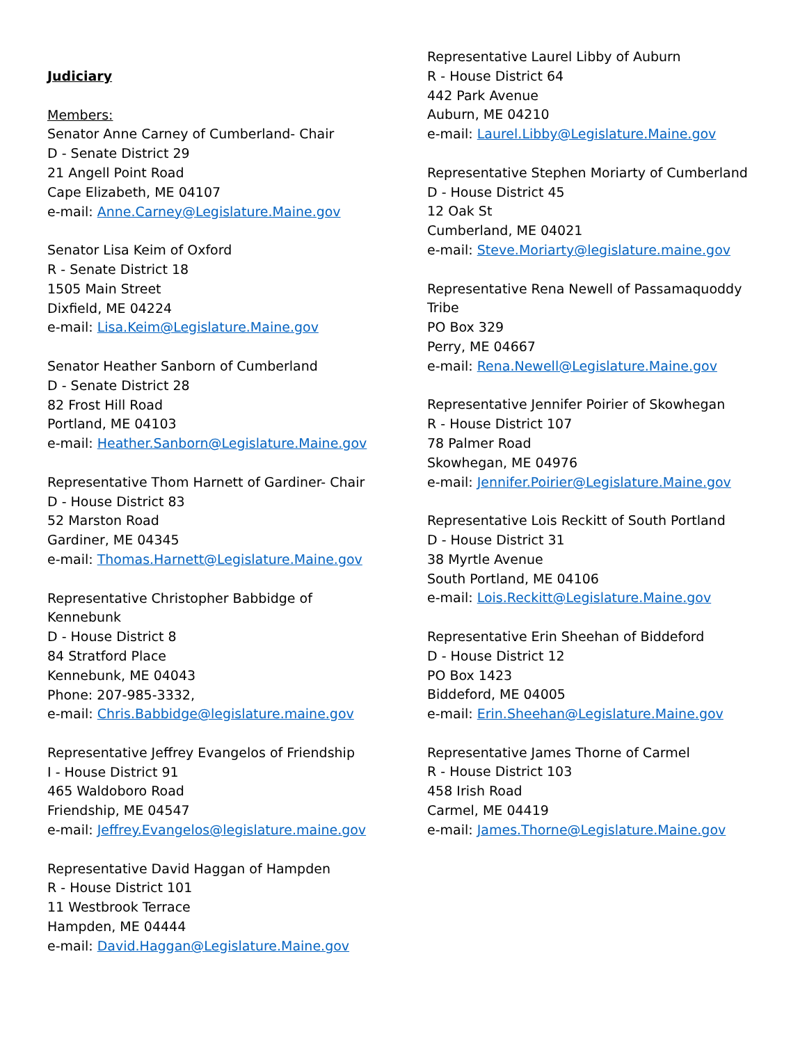Judiciary
Members:
Senator Anne Carney of Cumberland- Chair
D - Senate District 29
21 Angell Point Road
Cape Elizabeth, ME 04107
e-mail: Anne.Carney@Legislature.Maine.gov
Senator Lisa Keim of Oxford
R - Senate District 18
1505 Main Street
Dixfield, ME 04224
e-mail: Lisa.Keim@Legislature.Maine.gov
Senator Heather Sanborn of Cumberland
D - Senate District 28
82 Frost Hill Road
Portland, ME 04103
e-mail: Heather.Sanborn@Legislature.Maine.gov
Representative Thom Harnett of Gardiner- Chair
D - House District 83
52 Marston Road
Gardiner, ME 04345
e-mail: Thomas.Harnett@Legislature.Maine.gov
Representative Christopher Babbidge of
Kennebunk
D - House District 8
84 Stratford Place
Kennebunk, ME 04043
Phone: 207-985-3332,
e-mail: Chris.Babbidge@legislature.maine.gov
Representative Jeffrey Evangelos of Friendship
I - House District 91
465 Waldoboro Road
Friendship, ME 04547
e-mail: Jeffrey.Evangelos@legislature.maine.gov
Representative David Haggan of Hampden
R - House District 101
11 Westbrook Terrace
Hampden, ME 04444
e-mail: David.Haggan@Legislature.Maine.gov
Representative Laurel Libby of Auburn
R - House District 64
442 Park Avenue
Auburn, ME 04210
e-mail: Laurel.Libby@Legislature.Maine.gov
Representative Stephen Moriarty of Cumberland
D - House District 45
12 Oak St
Cumberland, ME 04021
e-mail: Steve.Moriarty@legislature.maine.gov
Representative Rena Newell of Passamaquoddy
Tribe
PO Box 329
Perry, ME 04667
e-mail: Rena.Newell@Legislature.Maine.gov
Representative Jennifer Poirier of Skowhegan
R - House District 107
78 Palmer Road
Skowhegan, ME 04976
e-mail: Jennifer.Poirier@Legislature.Maine.gov
Representative Lois Reckitt of South Portland
D - House District 31
38 Myrtle Avenue
South Portland, ME 04106
e-mail: Lois.Reckitt@Legislature.Maine.gov
Representative Erin Sheehan of Biddeford
D - House District 12
PO Box 1423
Biddeford, ME 04005
e-mail: Erin.Sheehan@Legislature.Maine.gov
Representative James Thorne of Carmel
R - House District 103
458 Irish Road
Carmel, ME 04419
e-mail: James.Thorne@Legislature.Maine.gov